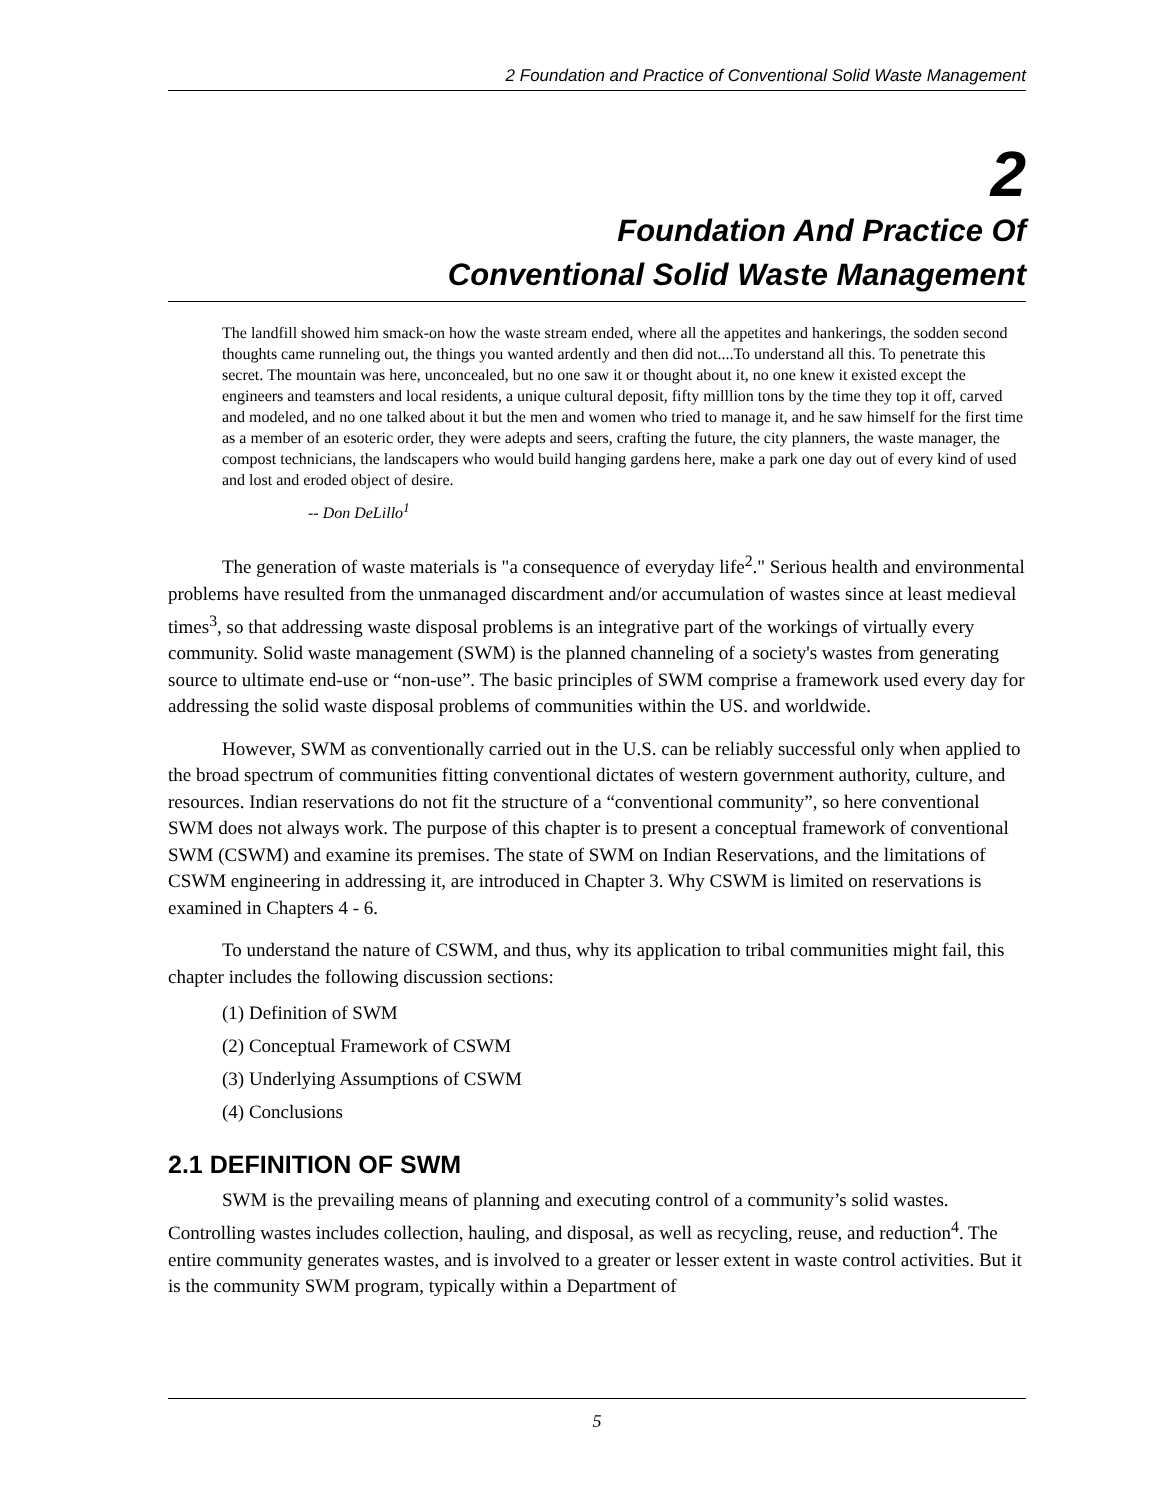2 Foundation and Practice of Conventional Solid Waste Management
2
Foundation And Practice Of
Conventional Solid Waste Management
The landfill showed him smack-on how the waste stream ended, where all the appetites and hankerings, the sodden second thoughts came runneling out, the things you wanted ardently and then did not....To understand all this. To penetrate this secret. The mountain was here, unconcealed, but no one saw it or thought about it, no one knew it existed except the engineers and teamsters and local residents, a unique cultural deposit, fifty milllion tons by the time they top it off, carved and modeled, and no one talked about it but the men and women who tried to manage it, and he saw himself for the first time as a member of an esoteric order, they were adepts and seers, crafting the future, the city planners, the waste manager, the compost technicians, the landscapers who would build hanging gardens here, make a park one day out of every kind of used and lost and eroded object of desire.
-- Don DeLillo<sup>1</sup>
The generation of waste materials is "a consequence of everyday life<sup>2</sup>." Serious health and environmental problems have resulted from the unmanaged discardment and/or accumulation of wastes since at least medieval times<sup>3</sup>, so that addressing waste disposal problems is an integrative part of the workings of virtually every community. Solid waste management (SWM) is the planned channeling of a society's wastes from generating source to ultimate end-use or “non-use”. The basic principles of SWM comprise a framework used every day for addressing the solid waste disposal problems of communities within the US. and worldwide.
However, SWM as conventionally carried out in the U.S. can be reliably successful only when applied to the broad spectrum of communities fitting conventional dictates of western government authority, culture, and resources. Indian reservations do not fit the structure of a “conventional community”, so here conventional SWM does not always work. The purpose of this chapter is to present a conceptual framework of conventional SWM (CSWM) and examine its premises. The state of SWM on Indian Reservations, and the limitations of CSWM engineering in addressing it, are introduced in Chapter 3. Why CSWM is limited on reservations is examined in Chapters 4 - 6.
To understand the nature of CSWM, and thus, why its application to tribal communities might fail, this chapter includes the following discussion sections:
(1) Definition of SWM
(2) Conceptual Framework of CSWM
(3) Underlying Assumptions of CSWM
(4) Conclusions
2.1 DEFINITION OF SWM
SWM is the prevailing means of planning and executing control of a community’s solid wastes. Controlling wastes includes collection, hauling, and disposal, as well as recycling, reuse, and reduction<sup>4</sup>. The entire community generates wastes, and is involved to a greater or lesser extent in waste control activities. But it is the community SWM program, typically within a Department of
5